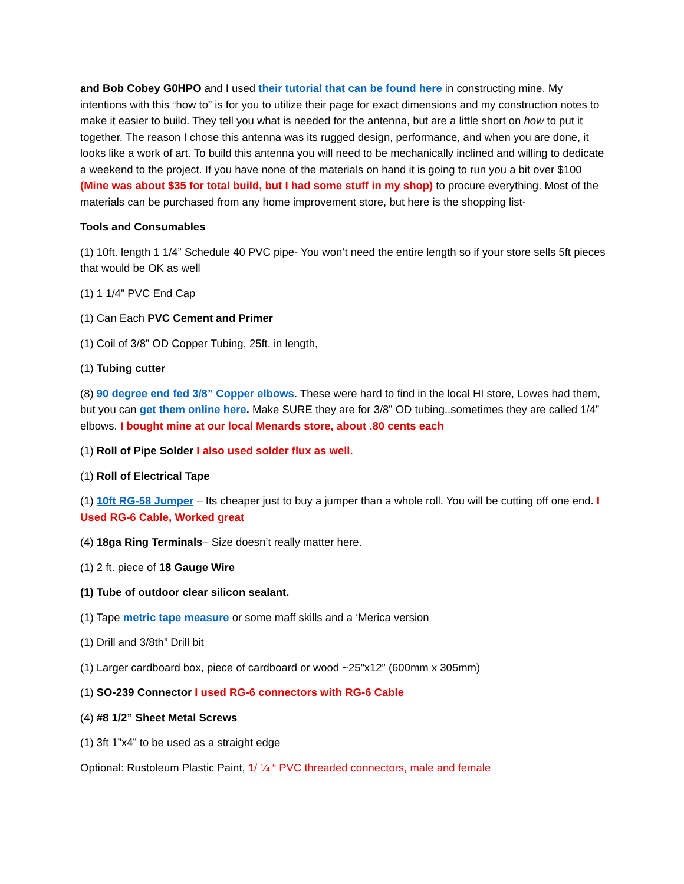and Bob Cobey G0HPO and I used their tutorial that can be found here in constructing mine. My intentions with this “how to” is for you to utilize their page for exact dimensions and my construction notes to make it easier to build. They tell you what is needed for the antenna, but are a little short on how to put it together. The reason I chose this antenna was its rugged design, performance, and when you are done, it looks like a work of art. To build this antenna you will need to be mechanically inclined and willing to dedicate a weekend to the project. If you have none of the materials on hand it is going to run you a bit over $100 (Mine was about $35 for total build, but I had some stuff in my shop) to procure everything. Most of the materials can be purchased from any home improvement store, but here is the shopping list-
Tools and Consumables
(1) 10ft. length 1 1/4” Schedule 40 PVC pipe- You won’t need the entire length so if your store sells 5ft pieces that would be OK as well
(1) 1 1/4” PVC End Cap
(1) Can Each PVC Cement and Primer
(1) Coil of 3/8” OD Copper Tubing, 25ft. in length,
(1) Tubing cutter
(8) 90 degree end fed 3/8” Copper elbows. These were hard to find in the local HI store, Lowes had them, but you can get them online here. Make SURE they are for 3/8” OD tubing..sometimes they are called 1/4” elbows. I bought mine at our local Menards store, about .80 cents each
(1) Roll of Pipe Solder I also used solder flux as well.
(1) Roll of Electrical Tape
(1) 10ft RG-58 Jumper – Its cheaper just to buy a jumper than a whole roll. You will be cutting off one end. I Used RG-6 Cable, Worked great
(4) 18ga Ring Terminals– Size doesn’t really matter here.
(1) 2 ft. piece of 18 Gauge Wire
(1) Tube of outdoor clear silicon sealant.
(1) Tape metric tape measure or some maff skills and a ‘Merica version
(1) Drill and 3/8th” Drill bit
(1) Larger cardboard box, piece of cardboard or wood ~25”x12” (600mm x 305mm)
(1) SO-239 Connector I used RG-6 connectors with RG-6 Cable
(4) #8 1/2” Sheet Metal Screws
(1) 3ft 1”x4” to be used as a straight edge
Optional: Rustoleum Plastic Paint, 1/ ¼ “ PVC threaded connectors, male and female